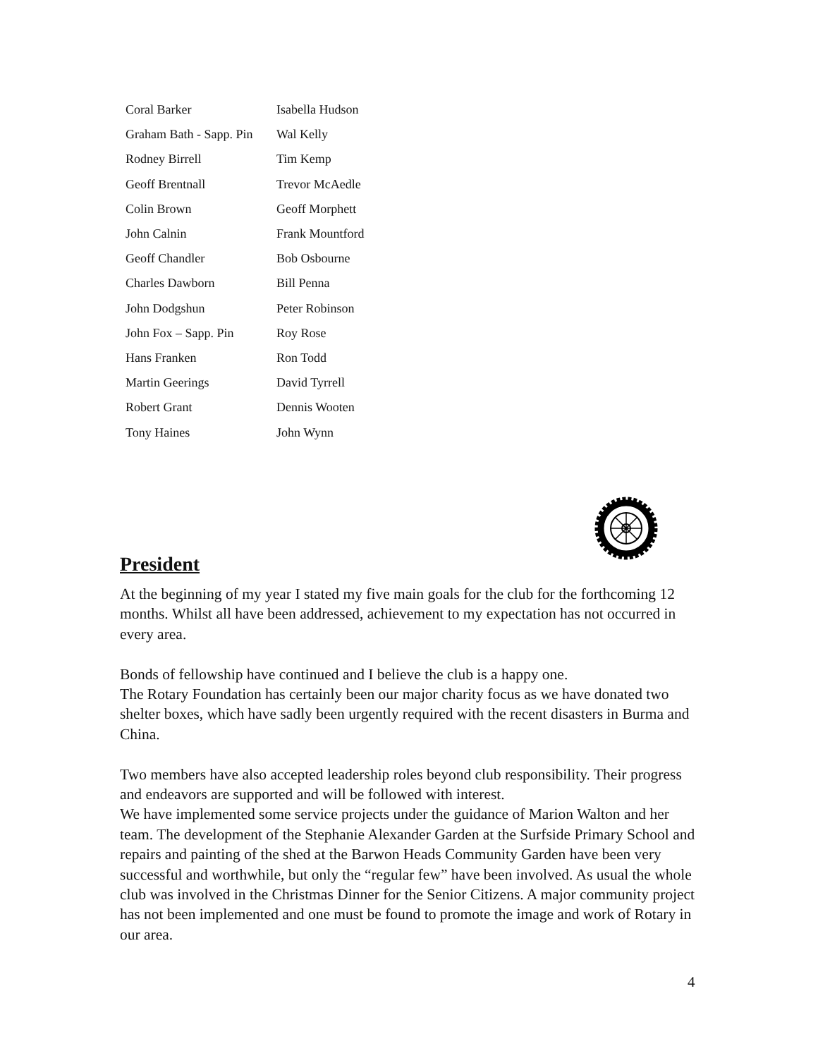| Coral Barker | Isabella Hudson |
| Graham Bath - Sapp. Pin | Wal Kelly |
| Rodney Birrell | Tim Kemp |
| Geoff Brentnall | Trevor McAedle |
| Colin Brown | Geoff Morphett |
| John Calnin | Frank Mountford |
| Geoff Chandler | Bob Osbourne |
| Charles Dawborn | Bill Penna |
| John Dodgshun | Peter Robinson |
| John Fox – Sapp. Pin | Roy Rose |
| Hans Franken | Ron Todd |
| Martin Geerings | David Tyrrell |
| Robert Grant | Dennis Wooten |
| Tony Haines | John Wynn |
President
At the beginning of my year I stated my five main goals for the club for the forthcoming 12 months. Whilst all have been addressed, achievement to my expectation has not occurred in every area.
Bonds of fellowship have continued and I believe the club is a happy one.
The Rotary Foundation has certainly been our major charity focus as we have donated two shelter boxes, which have sadly been urgently required with the recent disasters in Burma and China.
Two members have also accepted leadership roles beyond club responsibility. Their progress and endeavors are supported and will be followed with interest.
We have implemented some service projects under the guidance of Marion Walton and her team. The development of the Stephanie Alexander Garden at the Surfside Primary School and repairs and painting of the shed at the Barwon Heads Community Garden have been very successful and worthwhile, but only the “regular few” have been involved. As usual the whole club was involved in the Christmas Dinner for the Senior Citizens. A major community project has not been implemented and one must be found to promote the image and work of Rotary in our area.
4